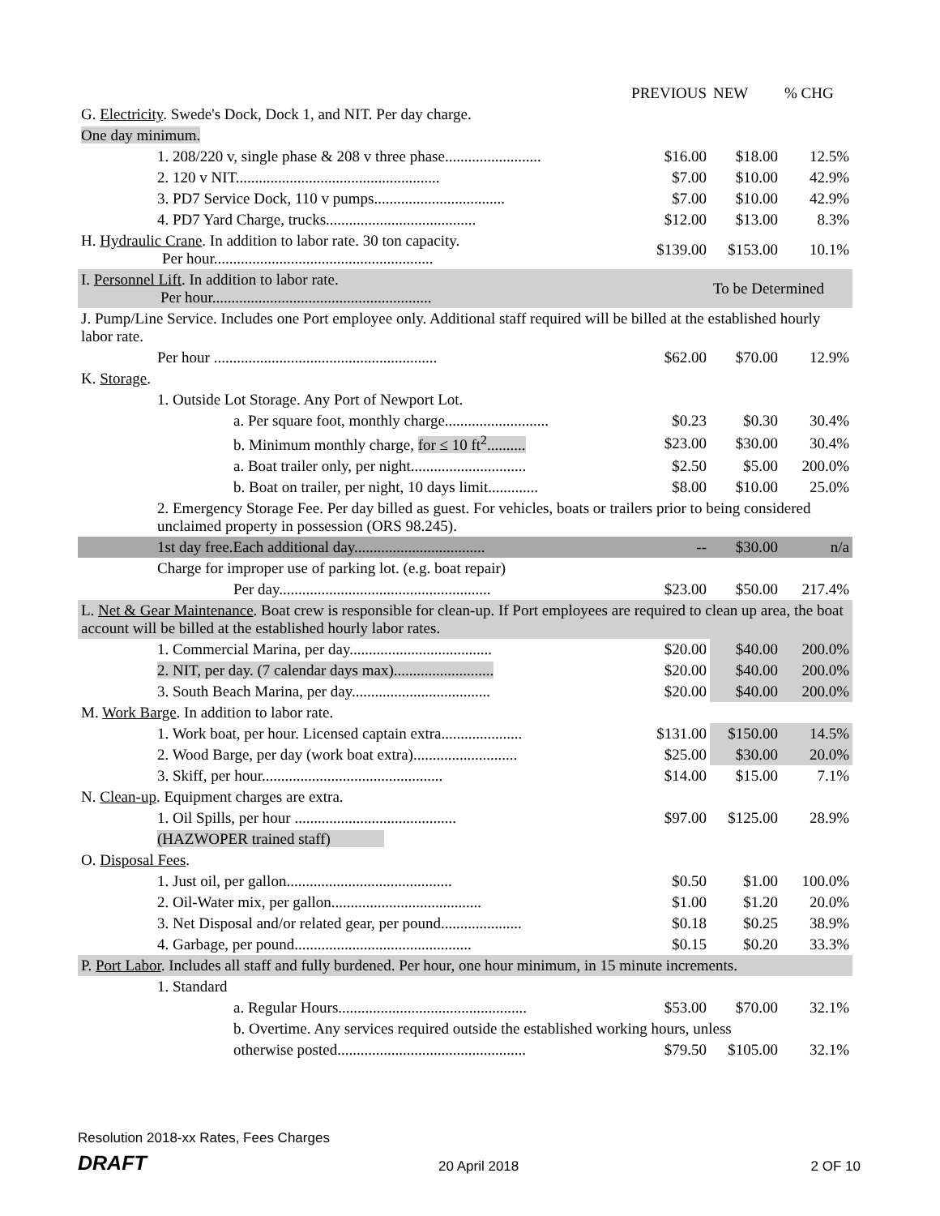| | PREVIOUS | NEW | % CHG |
| --- | --- | --- | --- |
| G. Electricity . Swede's Dock, Dock 1, and NIT. Per day charge. | | | |
| One day minimum. | | | |
| 1. 208/220 v, single phase & 208 v three phase......................... | $16.00 | $18.00 | 12.5% |
| 2. 120 v NIT..................................................... | $7.00 | $10.00 | 42.9% |
| 3. PD7 Service Dock, 110 v pumps.................................. | $7.00 | $10.00 | 42.9% |
| 4. PD7 Yard Charge, trucks....................................... | $12.00 | $13.00 | 8.3% |
| H. Hydraulic Crane . In addition to labor rate. 30 ton capacity. Per hour......................................................... | $139.00 | $153.00 | 10.1% |
| I. Personnel Lift . In addition to labor rate. Per hour......................................................... | | To be Determined | |
| J. Pump/Line Service. Includes one Port employee only. Additional staff required will be billed at the established hourly labor rate. | | | |
| Per hour .......................................................... | $62.00 | $70.00 | 12.9% |
| K. Storage . | | | |
| 1. Outside Lot Storage. Any Port of Newport Lot. | | | |
| a. Per square foot, monthly charge........................... | $0.23 | $0.30 | 30.4% |
| b. Minimum monthly charge, for ≤ 10 ft<sup>2</sup>.......... | $23.00 | $30.00 | 30.4% |
| a. Boat trailer only, per night.............................. | $2.50 | $5.00 | 200.0% |
| b. Boat on trailer, per night, 10 days limit............. | $8.00 | $10.00 | 25.0% |
| 2. Emergency Storage Fee. Per day billed as guest. For vehicles, boats or trailers prior to being considered unclaimed property in possession (ORS 98.245). | | | |
| 1st day free.Each additional day.................................. | -- | $30.00 | n/a |
| Charge for improper use of parking lot. (e.g. boat repair) | | | |
| Per day....................................................... | $23.00 | $50.00 | 217.4% |
| L. Net & Gear Maintenance . Boat crew is responsible for clean-up. If Port employees are required to clean up area, the boat account will be billed at the established hourly labor rates. | | | |
| 1. Commercial Marina, per day..................................... | $20.00 | $40.00 | 200.0% |
| 2. NIT, per day. (7 calendar days max).......................... | $20.00 | $40.00 | 200.0% |
| 3. South Beach Marina, per day.................................... | $20.00 | $40.00 | 200.0% |
| M. Work Barge . In addition to labor rate. | | | |
| 1. Work boat, per hour. Licensed captain extra..................... | $131.00 | $150.00 | 14.5% |
| 2. Wood Barge, per day (work boat extra)........................... | $25.00 | $30.00 | 20.0% |
| 3. Skiff, per hour............................................... | $14.00 | $15.00 | 7.1% |
| N. Clean-up . Equipment charges are extra. | | | |
| 1. Oil Spills, per hour .......................................... | $97.00 | $125.00 | 28.9% |
| (HAZWOPER trained staff) | | | |
| O. Disposal Fees . | | | |
| 1. Just oil, per gallon........................................... | $0.50 | $1.00 | 100.0% |
| 2. Oil-Water mix, per gallon....................................... | $1.00 | $1.20 | 20.0% |
| 3. Net Disposal and/or related gear, per pound..................... | $0.18 | $0.25 | 38.9% |
| 4. Garbage, per pound.............................................. | $0.15 | $0.20 | 33.3% |
| P. Port Labor . Includes all staff and fully burdened. Per hour, one hour minimum, in 15 minute increments. | | | |
| 1. Standard | | | |
| a. Regular Hours................................................. | $53.00 | $70.00 | 32.1% |
| b. Overtime. Any services required outside the established working hours, unless | | | |
| otherwise posted................................................. | $79.50 | $105.00 | 32.1% |
Resolution 2018-xx Rates, Fees Charges
DRAFT 20 April 2018 2 OF 10